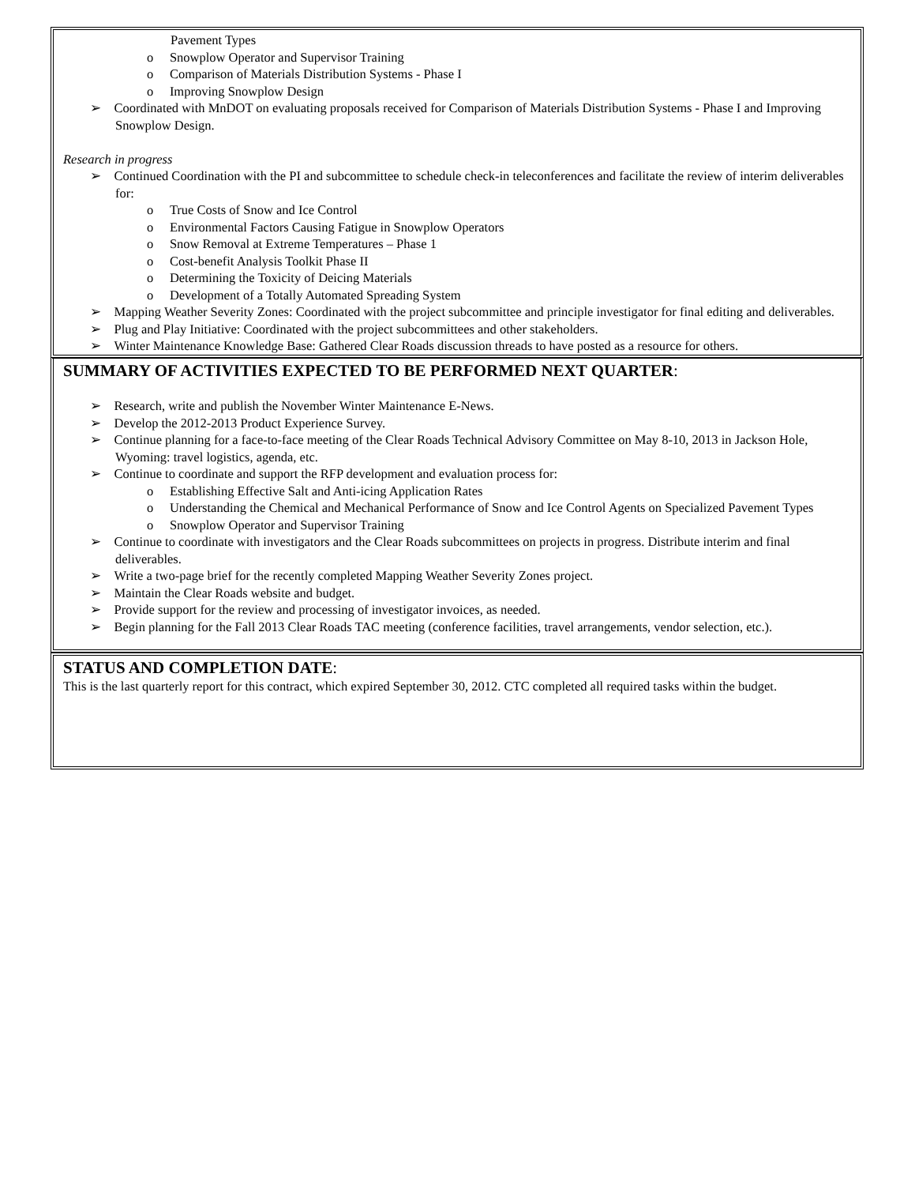Pavement Types
o Snowplow Operator and Supervisor Training
o Comparison of Materials Distribution Systems - Phase I
o Improving Snowplow Design
➢ Coordinated with MnDOT on evaluating proposals received for Comparison of Materials Distribution Systems - Phase I and Improving Snowplow Design.
Research in progress
➢ Continued Coordination with the PI and subcommittee to schedule check-in teleconferences and facilitate the review of interim deliverables for:
o True Costs of Snow and Ice Control
o Environmental Factors Causing Fatigue in Snowplow Operators
o Snow Removal at Extreme Temperatures – Phase 1
o Cost-benefit Analysis Toolkit Phase II
o Determining the Toxicity of Deicing Materials
o Development of a Totally Automated Spreading System
➢ Mapping Weather Severity Zones: Coordinated with the project subcommittee and principle investigator for final editing and deliverables.
➢ Plug and Play Initiative: Coordinated with the project subcommittees and other stakeholders.
➢ Winter Maintenance Knowledge Base: Gathered Clear Roads discussion threads to have posted as a resource for others.
SUMMARY OF ACTIVITIES EXPECTED TO BE PERFORMED NEXT QUARTER:
➢ Research, write and publish the November Winter Maintenance E-News.
➢ Develop the 2012-2013 Product Experience Survey.
➢ Continue planning for a face-to-face meeting of the Clear Roads Technical Advisory Committee on May 8-10, 2013 in Jackson Hole, Wyoming: travel logistics, agenda, etc.
➢ Continue to coordinate and support the RFP development and evaluation process for:
o Establishing Effective Salt and Anti-icing Application Rates
o Understanding the Chemical and Mechanical Performance of Snow and Ice Control Agents on Specialized Pavement Types
o Snowplow Operator and Supervisor Training
➢ Continue to coordinate with investigators and the Clear Roads subcommittees on projects in progress. Distribute interim and final deliverables.
➢ Write a two-page brief for the recently completed Mapping Weather Severity Zones project.
➢ Maintain the Clear Roads website and budget.
➢ Provide support for the review and processing of investigator invoices, as needed.
➢ Begin planning for the Fall 2013 Clear Roads TAC meeting (conference facilities, travel arrangements, vendor selection, etc.).
STATUS AND COMPLETION DATE:
This is the last quarterly report for this contract, which expired September 30, 2012. CTC completed all required tasks within the budget.